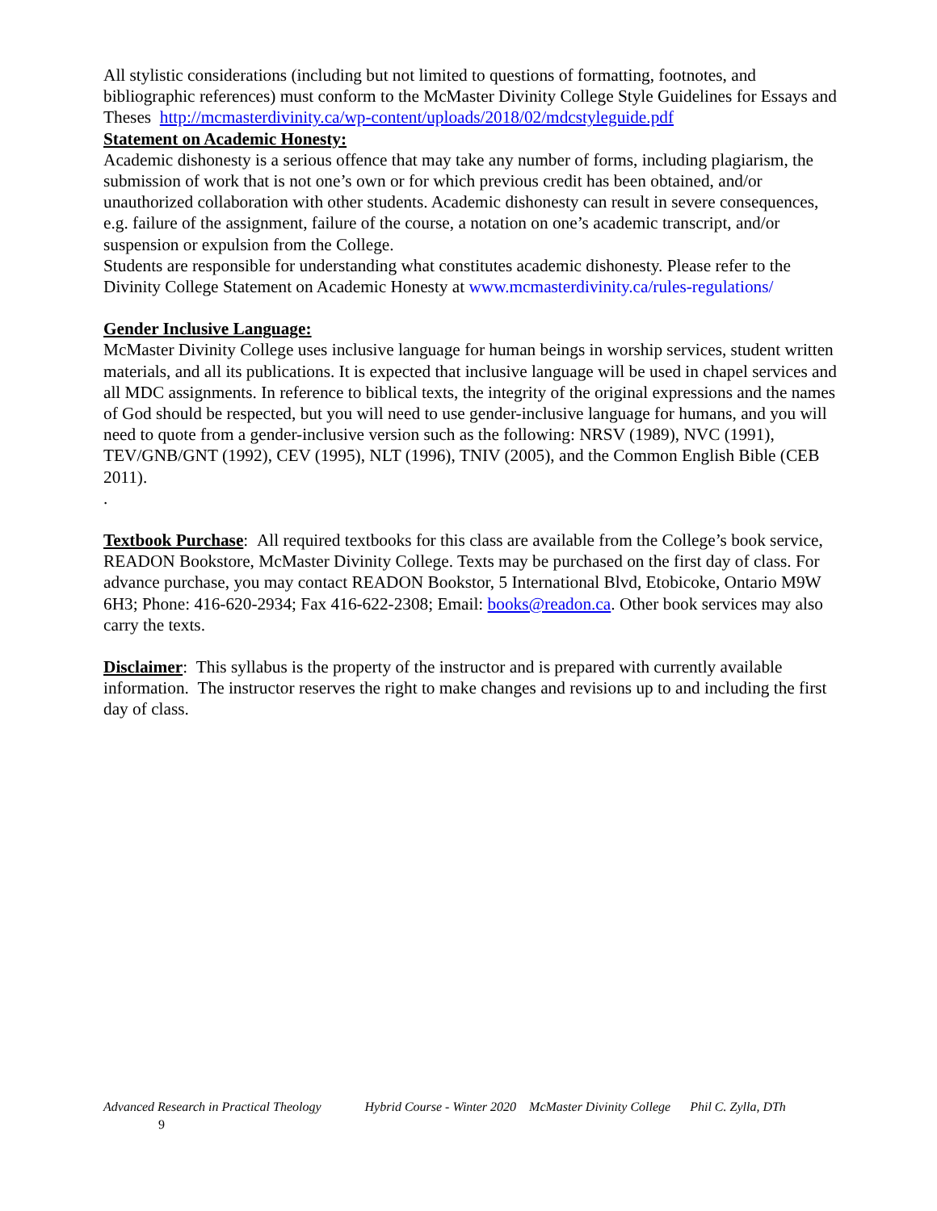All stylistic considerations (including but not limited to questions of formatting, footnotes, and bibliographic references) must conform to the McMaster Divinity College Style Guidelines for Essays and Theses http://mcmasterdivinity.ca/wp-content/uploads/2018/02/mdcstyleguide.pdf
Statement on Academic Honesty:
Academic dishonesty is a serious offence that may take any number of forms, including plagiarism, the submission of work that is not one’s own or for which previous credit has been obtained, and/or unauthorized collaboration with other students. Academic dishonesty can result in severe consequences, e.g. failure of the assignment, failure of the course, a notation on one’s academic transcript, and/or suspension or expulsion from the College.
Students are responsible for understanding what constitutes academic dishonesty. Please refer to the Divinity College Statement on Academic Honesty at www.mcmasterdivinity.ca/rules-regulations/
Gender Inclusive Language:
McMaster Divinity College uses inclusive language for human beings in worship services, student written materials, and all its publications. It is expected that inclusive language will be used in chapel services and all MDC assignments. In reference to biblical texts, the integrity of the original expressions and the names of God should be respected, but you will need to use gender-inclusive language for humans, and you will need to quote from a gender-inclusive version such as the following: NRSV (1989), NVC (1991), TEV/GNB/GNT (1992), CEV (1995), NLT (1996), TNIV (2005), and the Common English Bible (CEB 2011).
.
Textbook Purchase: All required textbooks for this class are available from the College’s book service, READON Bookstore, McMaster Divinity College. Texts may be purchased on the first day of class. For advance purchase, you may contact READON Bookstor, 5 International Blvd, Etobicoke, Ontario M9W 6H3; Phone: 416-620-2934; Fax 416-622-2308; Email: books@readon.ca. Other book services may also carry the texts.
Disclaimer: This syllabus is the property of the instructor and is prepared with currently available information. The instructor reserves the right to make changes and revisions up to and including the first day of class.
Advanced Research in Practical Theology Hybrid Course - Winter 2020 McMaster Divinity College Phil C. Zylla, DTh
9